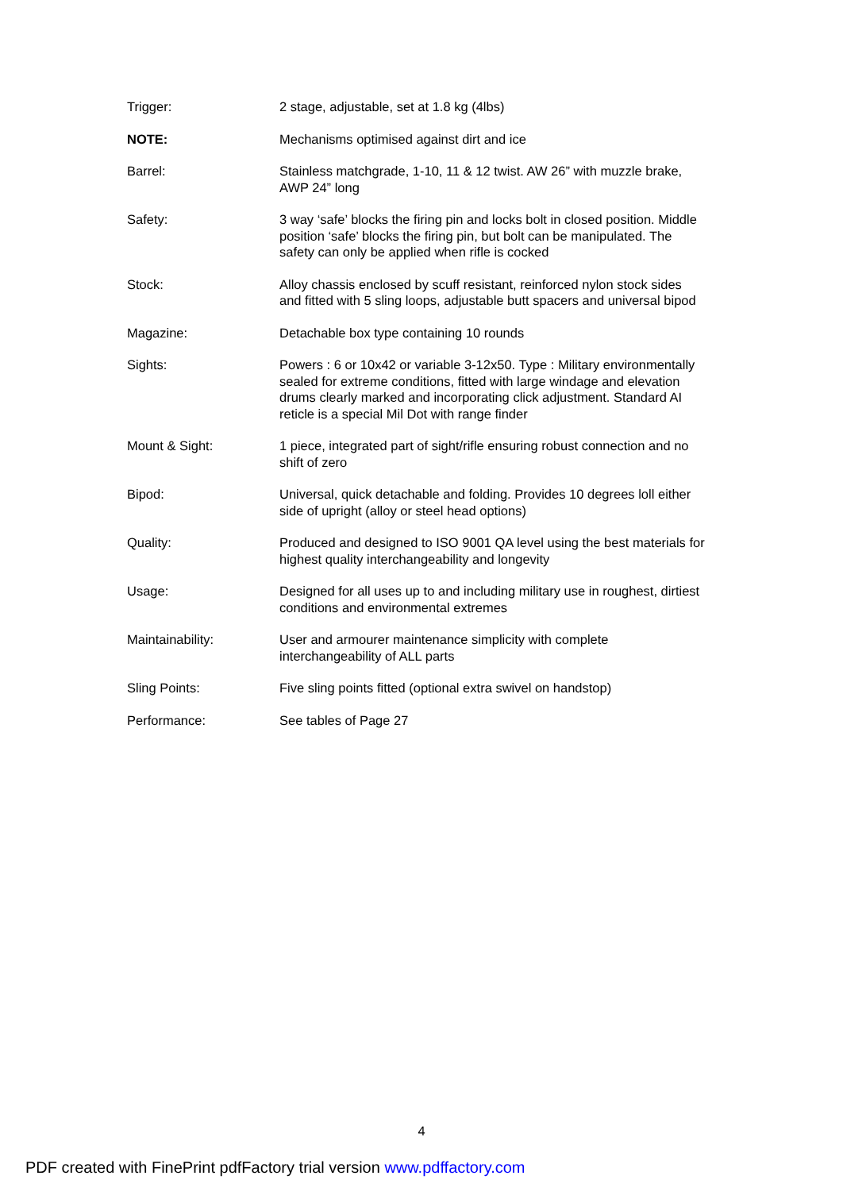| Trigger: | 2 stage, adjustable, set at 1.8 kg (4lbs) |
| NOTE: | Mechanisms optimised against dirt and ice |
| Barrel: | Stainless matchgrade, 1-10, 11 & 12 twist. AW 26” with muzzle brake, AWP 24” long |
| Safety: | 3 way ‘safe’ blocks the firing pin and locks bolt in closed position. Middle position ‘safe’ blocks the firing pin, but bolt can be manipulated. The safety can only be applied when rifle is cocked |
| Stock: | Alloy chassis enclosed by scuff resistant, reinforced nylon stock sides and fitted with 5 sling loops, adjustable butt spacers and universal bipod |
| Magazine: | Detachable box type containing 10 rounds |
| Sights: | Powers : 6 or 10x42 or variable 3-12x50. Type : Military environmentally sealed for extreme conditions, fitted with large windage and elevation drums clearly marked and incorporating click adjustment. Standard AI reticle is a special Mil Dot with range finder |
| Mount & Sight: | 1 piece, integrated part of sight/rifle ensuring robust connection and no shift of zero |
| Bipod: | Universal, quick detachable and folding. Provides 10 degrees loll either side of upright (alloy or steel head options) |
| Quality: | Produced and designed to ISO 9001 QA level using the best materials for highest quality interchangeability and longevity |
| Usage: | Designed for all uses up to and including military use in roughest, dirtiest conditions and environmental extremes |
| Maintainability: | User and armourer maintenance simplicity with complete interchangeability of ALL parts |
| Sling Points: | Five sling points fitted (optional extra swivel on handstop) |
| Performance: | See tables of Page 27 |
4
PDF created with FinePrint pdfFactory trial version www.pdffactory.com